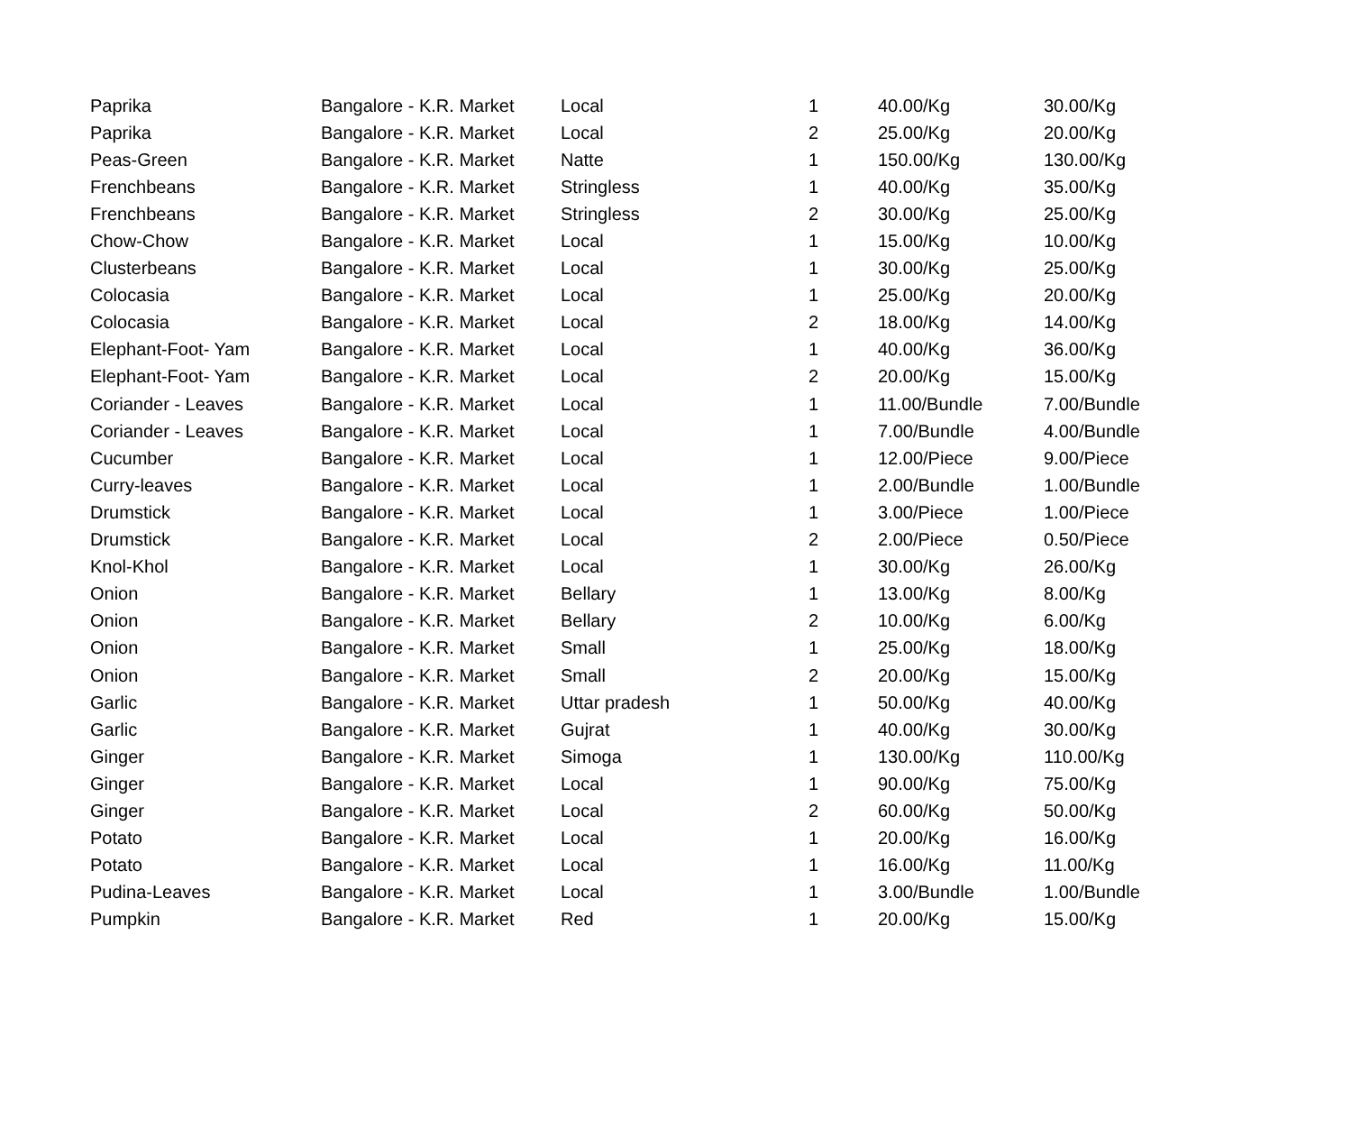| Paprika | Bangalore - K.R. Market | Local | 1 | 40.00/Kg | 30.00/Kg |
| Paprika | Bangalore - K.R. Market | Local | 2 | 25.00/Kg | 20.00/Kg |
| Peas-Green | Bangalore - K.R. Market | Natte | 1 | 150.00/Kg | 130.00/Kg |
| Frenchbeans | Bangalore - K.R. Market | Stringless | 1 | 40.00/Kg | 35.00/Kg |
| Frenchbeans | Bangalore - K.R. Market | Stringless | 2 | 30.00/Kg | 25.00/Kg |
| Chow-Chow | Bangalore - K.R. Market | Local | 1 | 15.00/Kg | 10.00/Kg |
| Clusterbeans | Bangalore - K.R. Market | Local | 1 | 30.00/Kg | 25.00/Kg |
| Colocasia | Bangalore - K.R. Market | Local | 1 | 25.00/Kg | 20.00/Kg |
| Colocasia | Bangalore - K.R. Market | Local | 2 | 18.00/Kg | 14.00/Kg |
| Elephant-Foot- Yam | Bangalore - K.R. Market | Local | 1 | 40.00/Kg | 36.00/Kg |
| Elephant-Foot- Yam | Bangalore - K.R. Market | Local | 2 | 20.00/Kg | 15.00/Kg |
| Coriander - Leaves | Bangalore - K.R. Market | Local | 1 | 11.00/Bundle | 7.00/Bundle |
| Coriander - Leaves | Bangalore - K.R. Market | Local | 1 | 7.00/Bundle | 4.00/Bundle |
| Cucumber | Bangalore - K.R. Market | Local | 1 | 12.00/Piece | 9.00/Piece |
| Curry-leaves | Bangalore - K.R. Market | Local | 1 | 2.00/Bundle | 1.00/Bundle |
| Drumstick | Bangalore - K.R. Market | Local | 1 | 3.00/Piece | 1.00/Piece |
| Drumstick | Bangalore - K.R. Market | Local | 2 | 2.00/Piece | 0.50/Piece |
| Knol-Khol | Bangalore - K.R. Market | Local | 1 | 30.00/Kg | 26.00/Kg |
| Onion | Bangalore - K.R. Market | Bellary | 1 | 13.00/Kg | 8.00/Kg |
| Onion | Bangalore - K.R. Market | Bellary | 2 | 10.00/Kg | 6.00/Kg |
| Onion | Bangalore - K.R. Market | Small | 1 | 25.00/Kg | 18.00/Kg |
| Onion | Bangalore - K.R. Market | Small | 2 | 20.00/Kg | 15.00/Kg |
| Garlic | Bangalore - K.R. Market | Uttar pradesh | 1 | 50.00/Kg | 40.00/Kg |
| Garlic | Bangalore - K.R. Market | Gujrat | 1 | 40.00/Kg | 30.00/Kg |
| Ginger | Bangalore - K.R. Market | Simoga | 1 | 130.00/Kg | 110.00/Kg |
| Ginger | Bangalore - K.R. Market | Local | 1 | 90.00/Kg | 75.00/Kg |
| Ginger | Bangalore - K.R. Market | Local | 2 | 60.00/Kg | 50.00/Kg |
| Potato | Bangalore - K.R. Market | Local | 1 | 20.00/Kg | 16.00/Kg |
| Potato | Bangalore - K.R. Market | Local | 1 | 16.00/Kg | 11.00/Kg |
| Pudina-Leaves | Bangalore - K.R. Market | Local | 1 | 3.00/Bundle | 1.00/Bundle |
| Pumpkin | Bangalore - K.R. Market | Red | 1 | 20.00/Kg | 15.00/Kg |